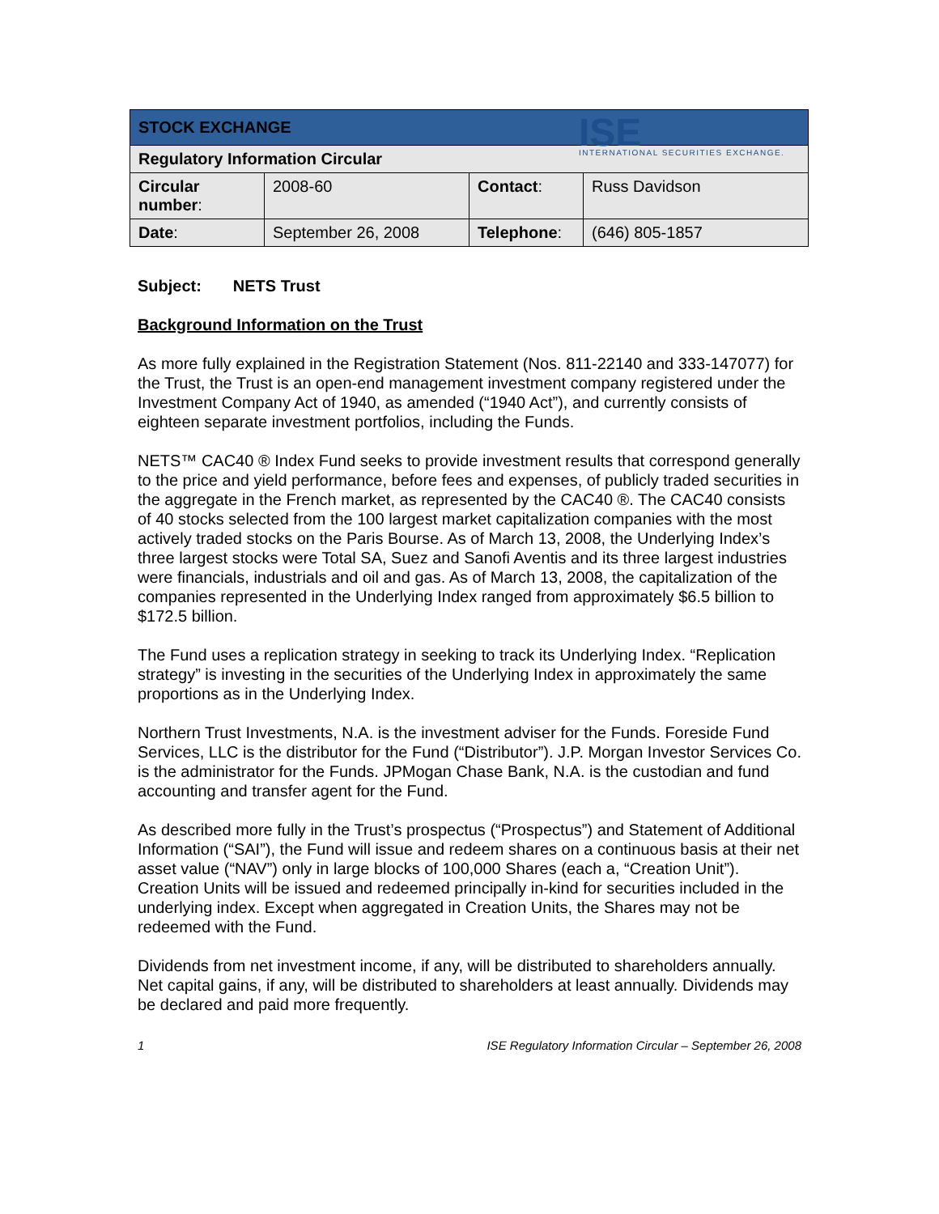ISE
INTERNATIONAL SECURITIES EXCHANGE.
| STOCK EXCHANGE | | | |
| Regulatory Information Circular | | | |
| Circular number : | 2008-60 | Contact : | Russ Davidson |
| Date : | September 26, 2008 | Telephone : | (646) 805-1857 |
Subject: NETS Trust
Background Information on the Trust
As more fully explained in the Registration Statement (Nos. 811-22140 and 333-147077) for the Trust, the Trust is an open-end management investment company registered under the Investment Company Act of 1940, as amended (“1940 Act”), and currently consists of eighteen separate investment portfolios, including the Funds.
NETS™ CAC40 ® Index Fund seeks to provide investment results that correspond generally to the price and yield performance, before fees and expenses, of publicly traded securities in the aggregate in the French market, as represented by the CAC40 ®. The CAC40 consists of 40 stocks selected from the 100 largest market capitalization companies with the most actively traded stocks on the Paris Bourse. As of March 13, 2008, the Underlying Index’s three largest stocks were Total SA, Suez and Sanofi Aventis and its three largest industries were financials, industrials and oil and gas. As of March 13, 2008, the capitalization of the companies represented in the Underlying Index ranged from approximately $6.5 billion to $172.5 billion.
The Fund uses a replication strategy in seeking to track its Underlying Index. “Replication strategy” is investing in the securities of the Underlying Index in approximately the same proportions as in the Underlying Index.
Northern Trust Investments, N.A. is the investment adviser for the Funds. Foreside Fund Services, LLC is the distributor for the Fund (“Distributor”). J.P. Morgan Investor Services Co. is the administrator for the Funds. JPMogan Chase Bank, N.A. is the custodian and fund accounting and transfer agent for the Fund.
As described more fully in the Trust’s prospectus (“Prospectus”) and Statement of Additional Information (“SAI”), the Fund will issue and redeem shares on a continuous basis at their net asset value (“NAV”) only in large blocks of 100,000 Shares (each a, “Creation Unit”). Creation Units will be issued and redeemed principally in-kind for securities included in the underlying index. Except when aggregated in Creation Units, the Shares may not be redeemed with the Fund.
Dividends from net investment income, if any, will be distributed to shareholders annually. Net capital gains, if any, will be distributed to shareholders at least annually. Dividends may be declared and paid more frequently.
1 ISE Regulatory Information Circular – September 26, 2008